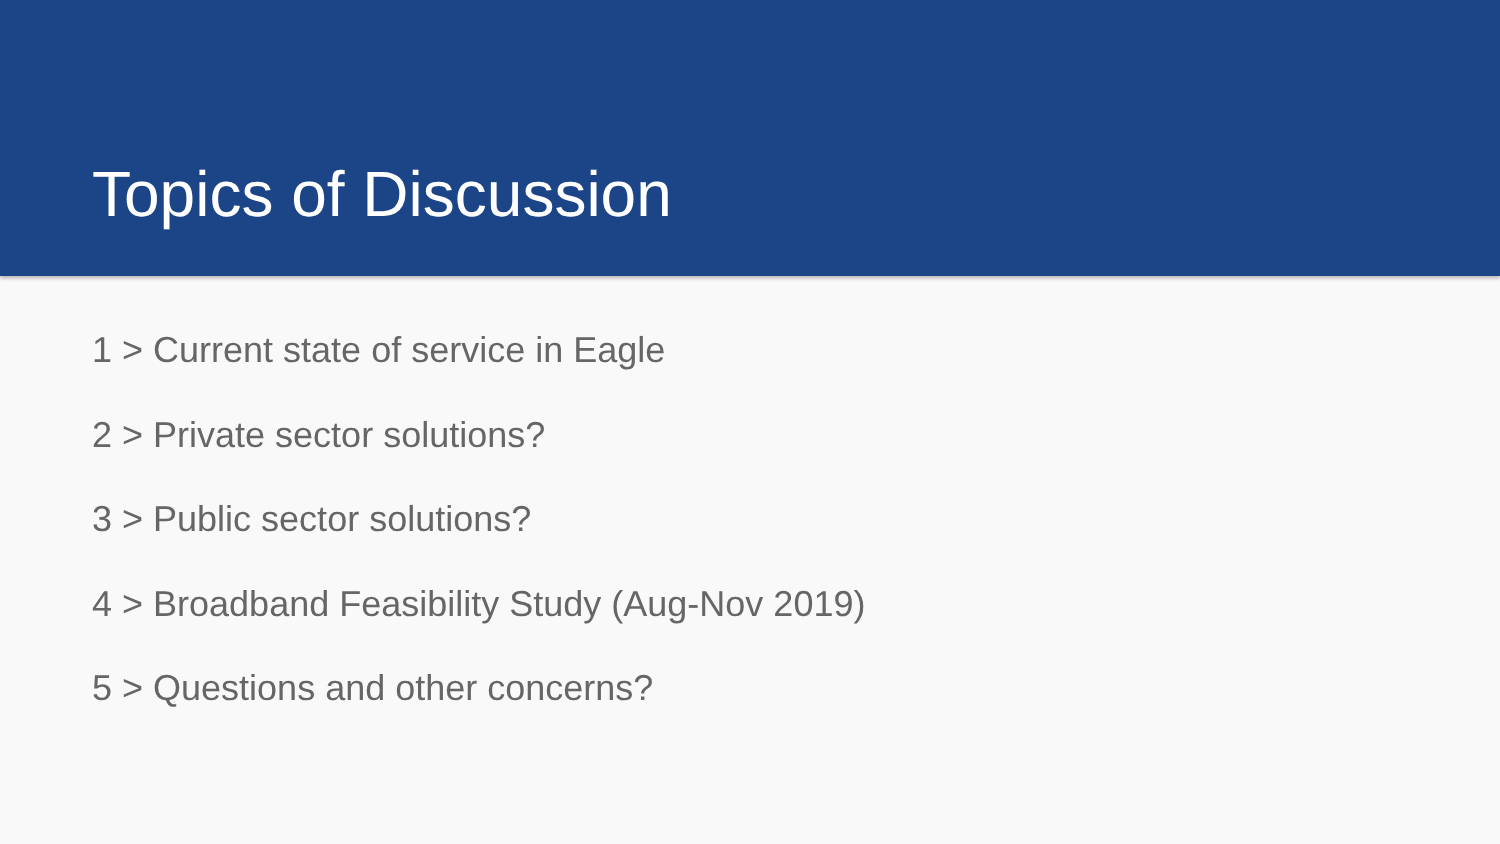Topics of Discussion
1 > Current state of service in Eagle
2 > Private sector solutions?
3 > Public sector solutions?
4 > Broadband Feasibility Study (Aug-Nov 2019)
5 > Questions and other concerns?